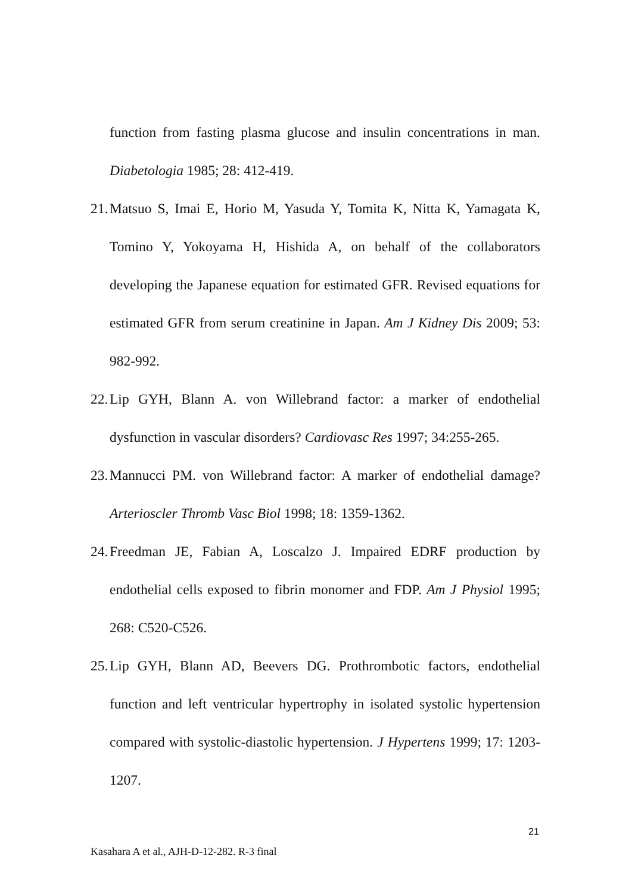function from fasting plasma glucose and insulin concentrations in man. Diabetologia 1985; 28: 412-419.
21. Matsuo S, Imai E, Horio M, Yasuda Y, Tomita K, Nitta K, Yamagata K, Tomino Y, Yokoyama H, Hishida A, on behalf of the collaborators developing the Japanese equation for estimated GFR. Revised equations for estimated GFR from serum creatinine in Japan. Am J Kidney Dis 2009; 53: 982-992.
22. Lip GYH, Blann A. von Willebrand factor: a marker of endothelial dysfunction in vascular disorders? Cardiovasc Res 1997; 34:255-265.
23. Mannucci PM. von Willebrand factor: A marker of endothelial damage? Arterioscler Thromb Vasc Biol 1998; 18: 1359-1362.
24. Freedman JE, Fabian A, Loscalzo J. Impaired EDRF production by endothelial cells exposed to fibrin monomer and FDP. Am J Physiol 1995; 268: C520-C526.
25. Lip GYH, Blann AD, Beevers DG. Prothrombotic factors, endothelial function and left ventricular hypertrophy in isolated systolic hypertension compared with systolic-diastolic hypertension. J Hypertens 1999; 17: 1203-1207.
21
Kasahara A et al., AJH-D-12-282. R-3 final